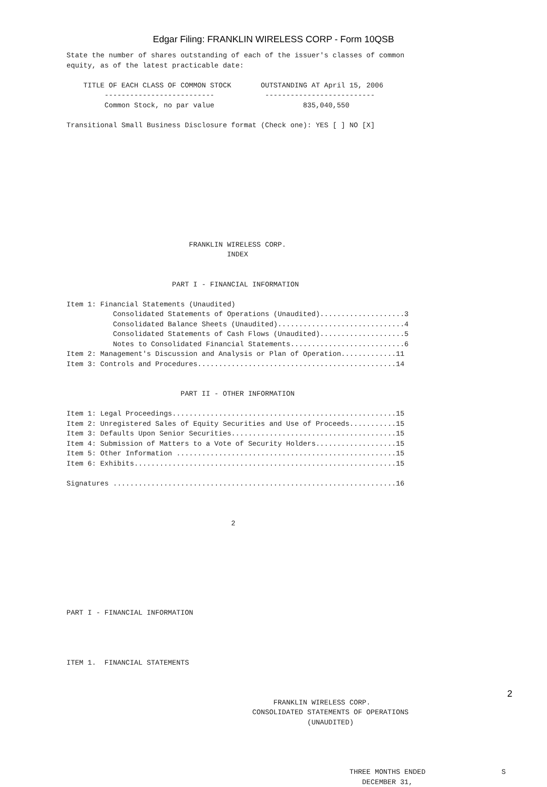Edgar Filing: FRANKLIN WIRELESS CORP - Form 10QSB
State the number of shares outstanding of each of the issuer's classes of common
equity, as of the latest practicable date:

    TITLE OF EACH CLASS OF COMMON STOCK       OUTSTANDING AT April 15, 2006
         --------------------------            --------------------------
         Common Stock, no par value                     835,040,550

Transitional Small Business Disclosure format (Check one): YES [ ] NO [X]











                             FRANKLIN WIRELESS CORP.
                                      INDEX


                         PART I - FINANCIAL INFORMATION

Item 1: Financial Statements (Unaudited)
           Consolidated Statements of Operations (Unaudited)....................3
           Consolidated Balance Sheets (Unaudited)..............................4
           Consolidated Statements of Cash Flows (Unaudited)....................5
           Notes to Consolidated Financial Statements...........................6
Item 2: Management's Discussion and Analysis or Plan of Operation.............11
Item 3: Controls and Procedures...............................................14


                           PART II - OTHER INFORMATION

Item 1: Legal Proceedings.....................................................15
Item 2: Unregistered Sales of Equity Securities and Use of Proceeds...........15
Item 3: Defaults Upon Senior Securities.......................................15
Item 4: Submission of Matters to a Vote of Security Holders...................15
Item 5: Other Information ....................................................15
Item 6: Exhibits..............................................................15

Signatures ...................................................................16



                                       2








PART I - FINANCIAL INFORMATION




ITEM 1.  FINANCIAL STATEMENTS



                                                 FRANKLIN WIRELESS CORP.
                                            CONSOLIDATED STATEMENTS OF OPERATIONS
                                                         (UNAUDITED)




                                                                   THREE MONTHS ENDED                  S
                                                                      DECEMBER 31,
2